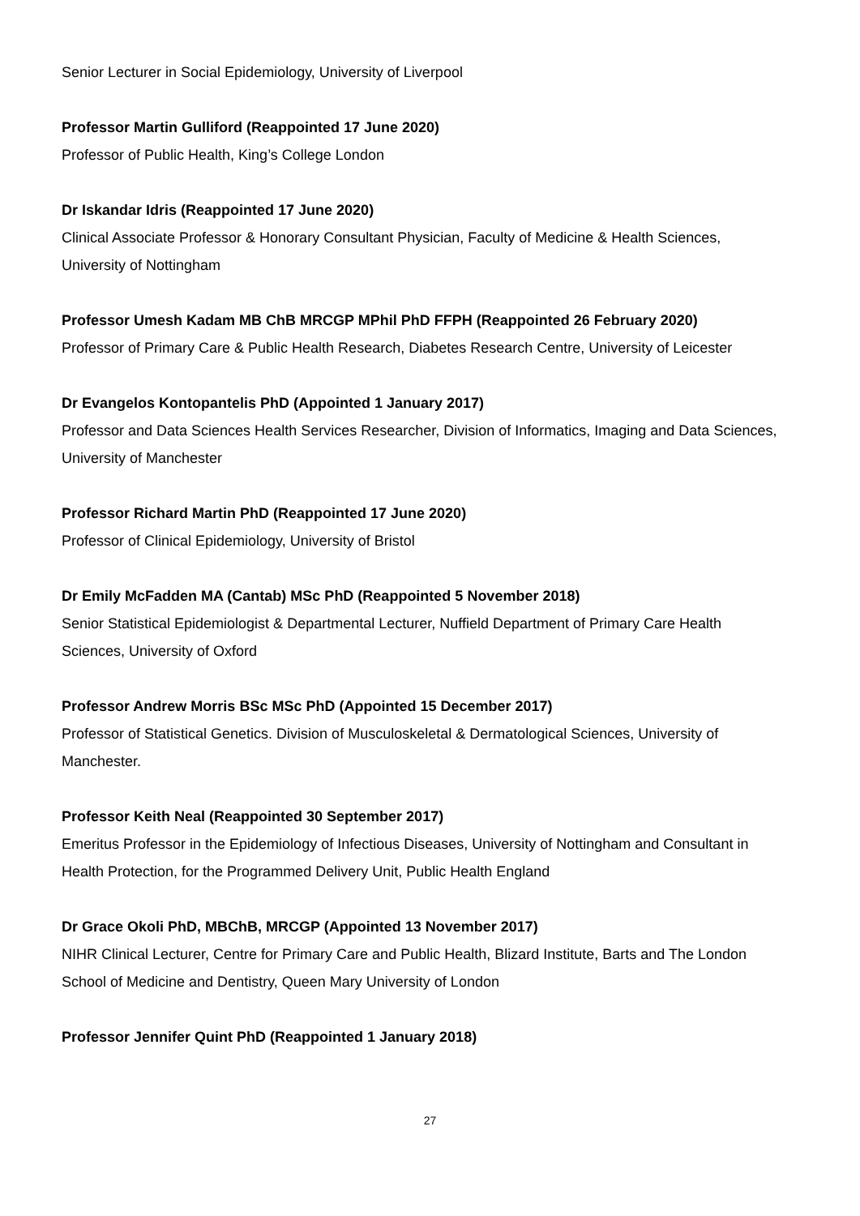Senior Lecturer in Social Epidemiology, University of Liverpool
Professor Martin Gulliford (Reappointed 17 June 2020)
Professor of Public Health, King’s College London
Dr Iskandar Idris (Reappointed 17 June 2020)
Clinical Associate Professor & Honorary Consultant Physician, Faculty of Medicine & Health Sciences, University of Nottingham
Professor Umesh Kadam MB ChB MRCGP MPhil PhD FFPH (Reappointed 26 February 2020)
Professor of Primary Care & Public Health Research, Diabetes Research Centre, University of Leicester
Dr Evangelos Kontopantelis PhD (Appointed 1 January 2017)
Professor and Data Sciences Health Services Researcher, Division of Informatics, Imaging and Data Sciences, University of Manchester
Professor Richard Martin PhD (Reappointed 17 June 2020)
Professor of Clinical Epidemiology, University of Bristol
Dr Emily McFadden MA (Cantab) MSc PhD (Reappointed 5 November 2018)
Senior Statistical Epidemiologist & Departmental Lecturer, Nuffield Department of Primary Care Health Sciences, University of Oxford
Professor Andrew Morris BSc MSc PhD (Appointed 15 December 2017)
Professor of Statistical Genetics. Division of Musculoskeletal & Dermatological Sciences, University of Manchester.
Professor Keith Neal (Reappointed 30 September 2017)
Emeritus Professor in the Epidemiology of Infectious Diseases, University of Nottingham and Consultant in Health Protection, for the Programmed Delivery Unit, Public Health England
Dr Grace Okoli PhD, MBChB, MRCGP (Appointed 13 November 2017)
NIHR Clinical Lecturer, Centre for Primary Care and Public Health, Blizard Institute, Barts and The London School of Medicine and Dentistry, Queen Mary University of London
Professor Jennifer Quint PhD (Reappointed 1 January 2018)
27